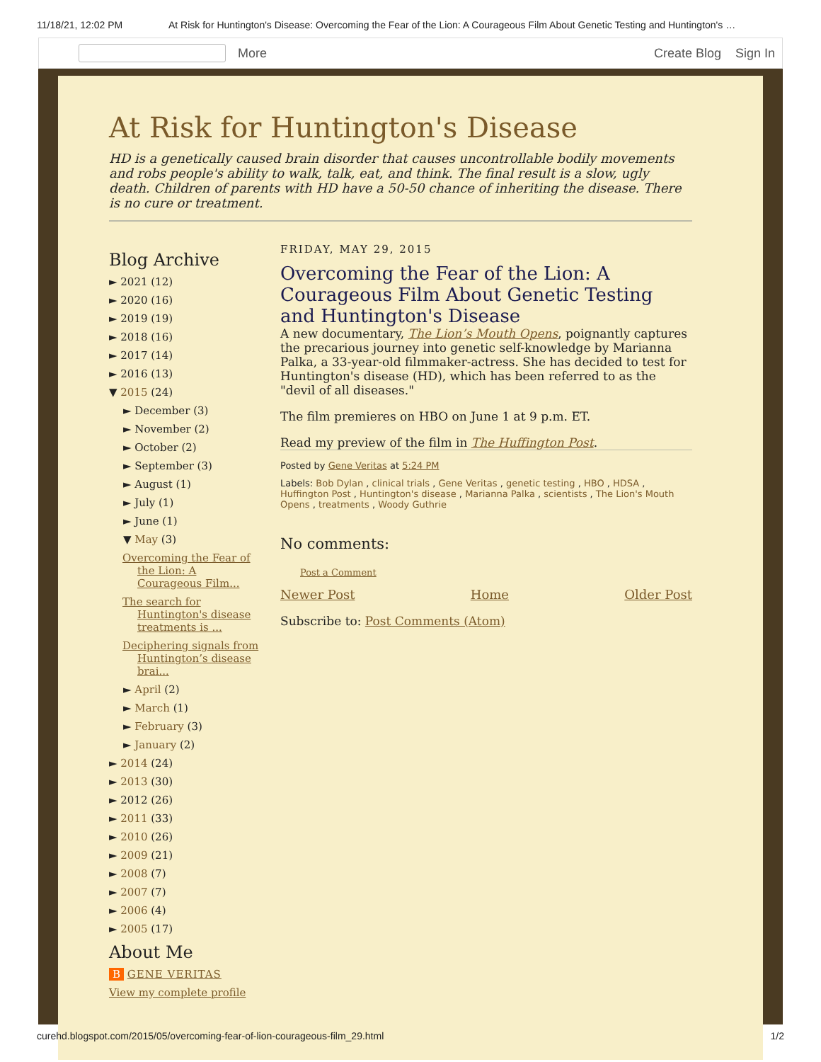11/18/21, 12:02 PM At Risk for Huntington's Disease: Overcoming the Fear of the Lion: A Courageous Film About Genetic Testing and Huntington's …
More Create Blog Sign In
At Risk for Huntington's Disease
HD is a genetically caused brain disorder that causes uncontrollable bodily movements and robs people's ability to walk, talk, eat, and think. The final result is a slow, ugly death. Children of parents with HD have a 50-50 chance of inheriting the disease. There is no cure or treatment.
Blog Archive
► 2021 (12)
► 2020 (16)
► 2019 (19)
► 2018 (16)
► 2017 (14)
► 2016 (13)
▼ 2015 (24)
► December (3)
► November (2)
► October (2)
► September (3)
► August (1)
► July (1)
► June (1)
▼ May (3)
Overcoming the Fear of the Lion: A Courageous Film...
The search for Huntington's disease treatments is ...
Deciphering signals from Huntington’s disease brai...
► April (2)
► March (1)
► February (3)
► January (2)
► 2014 (24)
► 2013 (30)
► 2012 (26)
► 2011 (33)
► 2010 (26)
► 2009 (21)
► 2008 (7)
► 2007 (7)
► 2006 (4)
► 2005 (17)
About Me
B GENE VERITAS
View my complete profile
FRIDAY, MAY 29, 2015
Overcoming the Fear of the Lion: A Courageous Film About Genetic Testing and Huntington's Disease
A new documentary, The Lion’s Mouth Opens, poignantly captures the precarious journey into genetic self-knowledge by Marianna Palka, a 33-year-old filmmaker-actress. She has decided to test for Huntington's disease (HD), which has been referred to as the "devil of all diseases."
The film premieres on HBO on June 1 at 9 p.m. ET.
Read my preview of the film in The Huffington Post.
Posted by Gene Veritas at 5:24 PM
Labels: Bob Dylan , clinical trials , Gene Veritas , genetic testing , HBO , HDSA , Huffington Post , Huntington's disease , Marianna Palka , scientists , The Lion's Mouth Opens , treatments , Woody Guthrie
No comments:
Post a Comment
Newer Post Home Older Post
Subscribe to: Post Comments (Atom)
curehd.blogspot.com/2015/05/overcoming-fear-of-lion-courageous-film_29.html 1/2